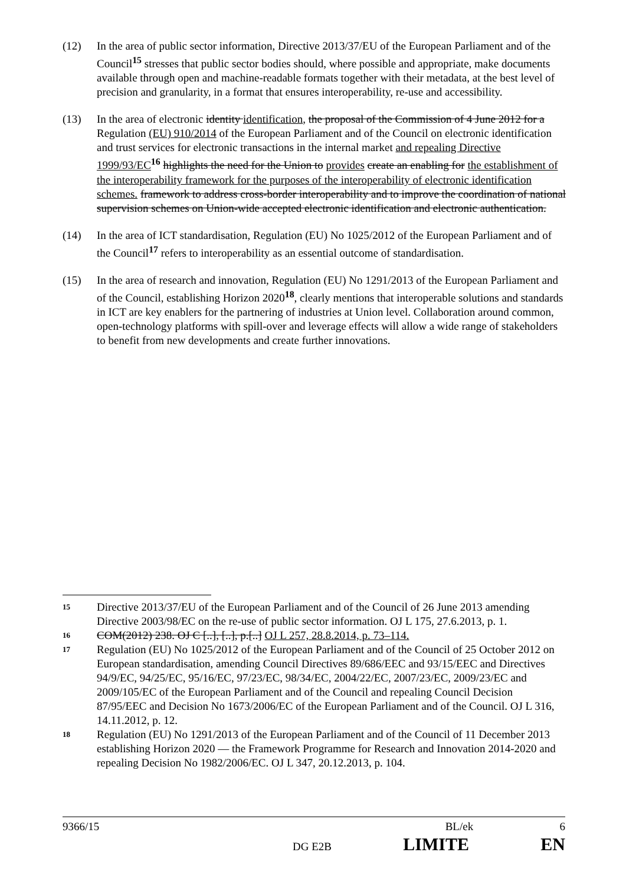(12) In the area of public sector information, Directive 2013/37/EU of the European Parliament and of the Council<sup>15</sup> stresses that public sector bodies should, where possible and appropriate, make documents available through open and machine-readable formats together with their metadata, at the best level of precision and granularity, in a format that ensures interoperability, re-use and accessibility.
(13) In the area of electronic identity identification, the proposal of the Commission of 4 June 2012 for a Regulation (EU) 910/2014 of the European Parliament and of the Council on electronic identification and trust services for electronic transactions in the internal market and repealing Directive 1999/93/EC<sup>16</sup> highlights the need for the Union to provides create an enabling for the establishment of the interoperability framework for the purposes of the interoperability of electronic identification schemes. framework to address cross-border interoperability and to improve the coordination of national supervision schemes on Union-wide accepted electronic identification and electronic authentication.
(14) In the area of ICT standardisation, Regulation (EU) No 1025/2012 of the European Parliament and of the Council<sup>17</sup> refers to interoperability as an essential outcome of standardisation.
(15) In the area of research and innovation, Regulation (EU) No 1291/2013 of the European Parliament and of the Council, establishing Horizon 2020<sup>18</sup>, clearly mentions that interoperable solutions and standards in ICT are key enablers for the partnering of industries at Union level. Collaboration around common, open-technology platforms with spill-over and leverage effects will allow a wide range of stakeholders to benefit from new developments and create further innovations.
15
Directive 2013/37/EU of the European Parliament and of the Council of 26 June 2013 amending Directive 2003/98/EC on the re-use of public sector information. OJ L 175, 27.6.2013, p. 1.
16
COM(2012) 238. OJ C [..], [..], p.[..] OJ L 257, 28.8.2014, p. 73–114.
17
Regulation (EU) No 1025/2012 of the European Parliament and of the Council of 25 October 2012 on European standardisation, amending Council Directives 89/686/EEC and 93/15/EEC and Directives 94/9/EC, 94/25/EC, 95/16/EC, 97/23/EC, 98/34/EC, 2004/22/EC, 2007/23/EC, 2009/23/EC and 2009/105/EC of the European Parliament and of the Council and repealing Council Decision 87/95/EEC and Decision No 1673/2006/EC of the European Parliament and of the Council. OJ L 316, 14.11.2012, p. 12.
18
Regulation (EU) No 1291/2013 of the European Parliament and of the Council of 11 December 2013 establishing Horizon 2020 — the Framework Programme for Research and Innovation 2014-2020 and repealing Decision No 1982/2006/EC. OJ L 347, 20.12.2013, p. 104.
9366/15 BL/ek 6
DG E2B LIMITE EN